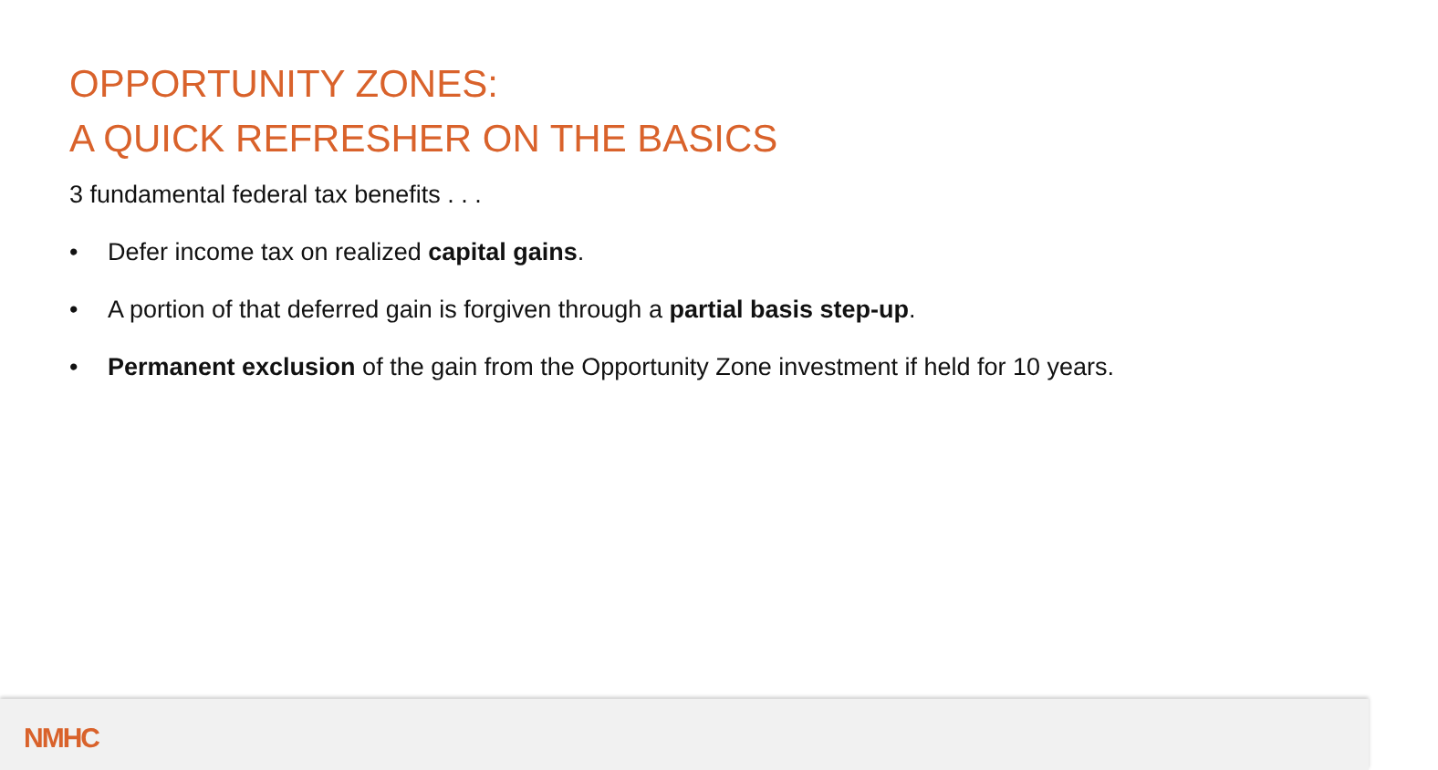OPPORTUNITY ZONES:
A QUICK REFRESHER ON THE BASICS
3 fundamental federal tax benefits . . .
• Defer income tax on realized capital gains.
• A portion of that deferred gain is forgiven through a partial basis step-up.
• Permanent exclusion of the gain from the Opportunity Zone investment if held for 10 years.
NMHC